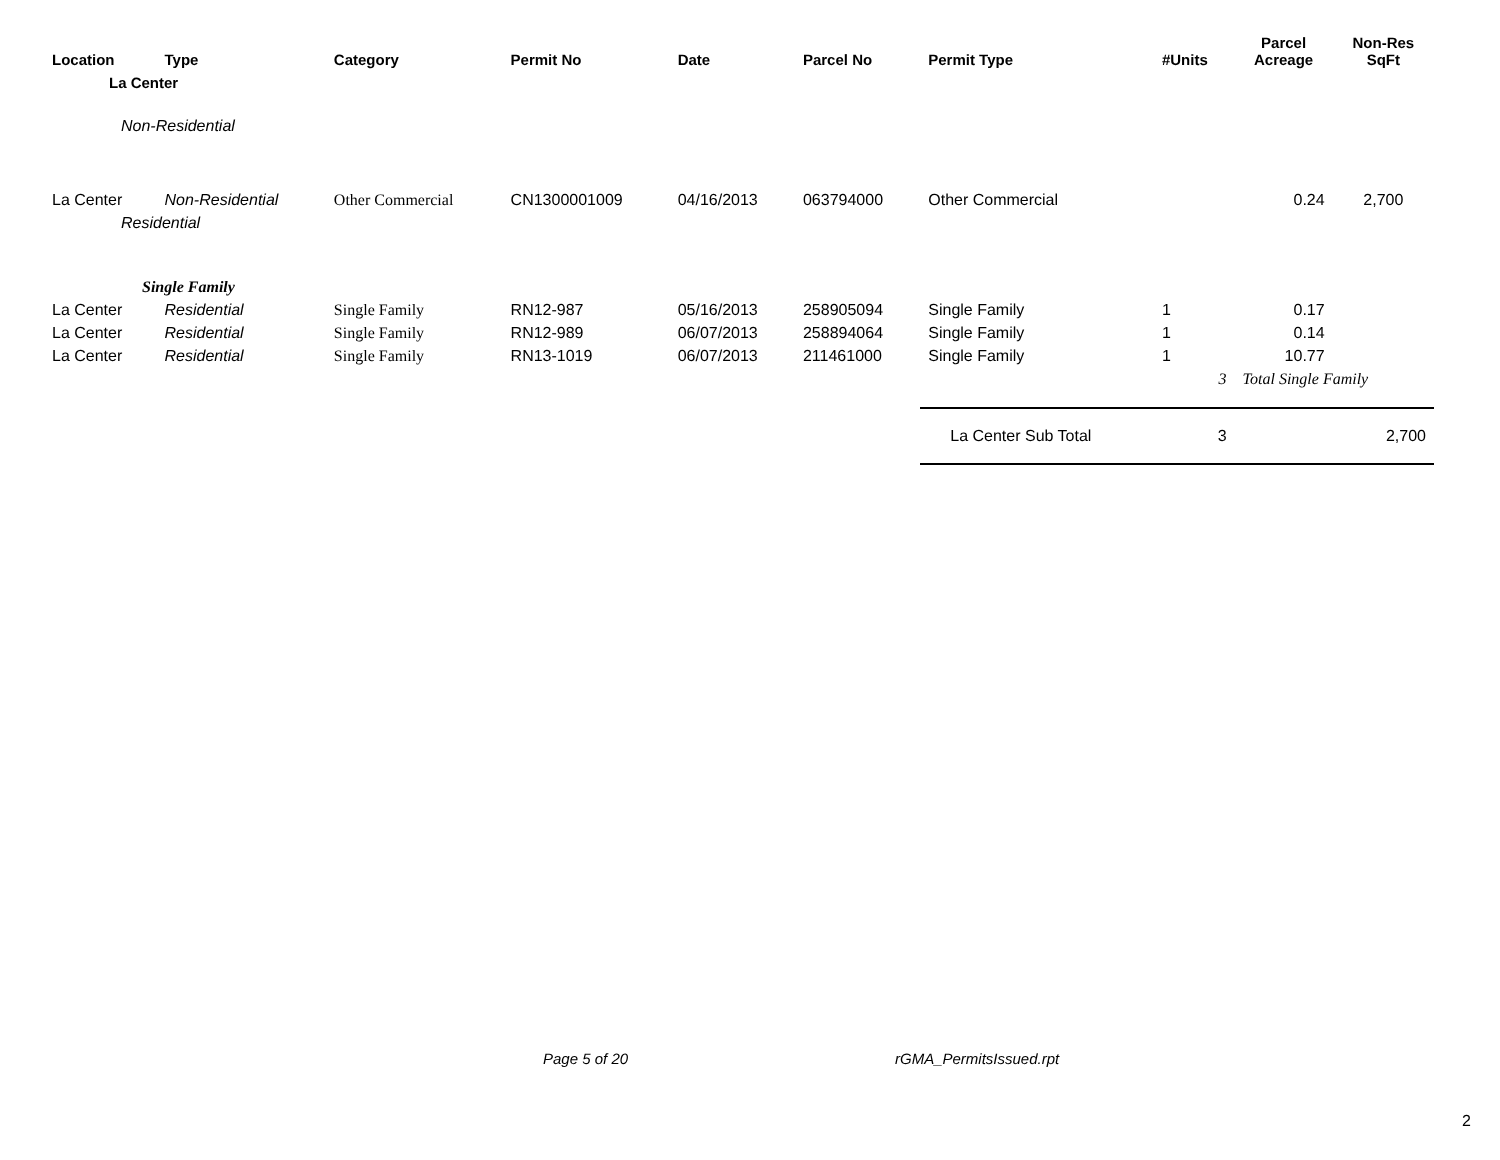| Location | Type | Category | Permit No | Date | Parcel No | Permit Type | #Units | Parcel Acreage | Non-Res SqFt |
| --- | --- | --- | --- | --- | --- | --- | --- | --- | --- |
| La Center | | | | | | | | | |
| Non-Residential | | | | | | | | | |
| La Center | Non-Residential | Other Commercial | CN1300001009 | 04/16/2013 | 063794000 | Other Commercial | | 0.24 | 2,700 |
| Residential | | | | | | | | | |
| Single Family | | | | | | | | | |
| La Center | Residential | Single Family | RN12-987 | 05/16/2013 | 258905094 | Single Family | 1 | 0.17 | |
| La Center | Residential | Single Family | RN12-989 | 06/07/2013 | 258894064 | Single Family | 1 | 0.14 | |
| La Center | Residential | Single Family | RN13-1019 | 06/07/2013 | 211461000 | Single Family | 1 | 10.77 | |
| | | | | | | | 3 | Total Single Family | |
| | | | | | | La Center Sub Total | 3 | | 2,700 |
Page 5 of 20 rGMA_PermitsIssued.rpt
2